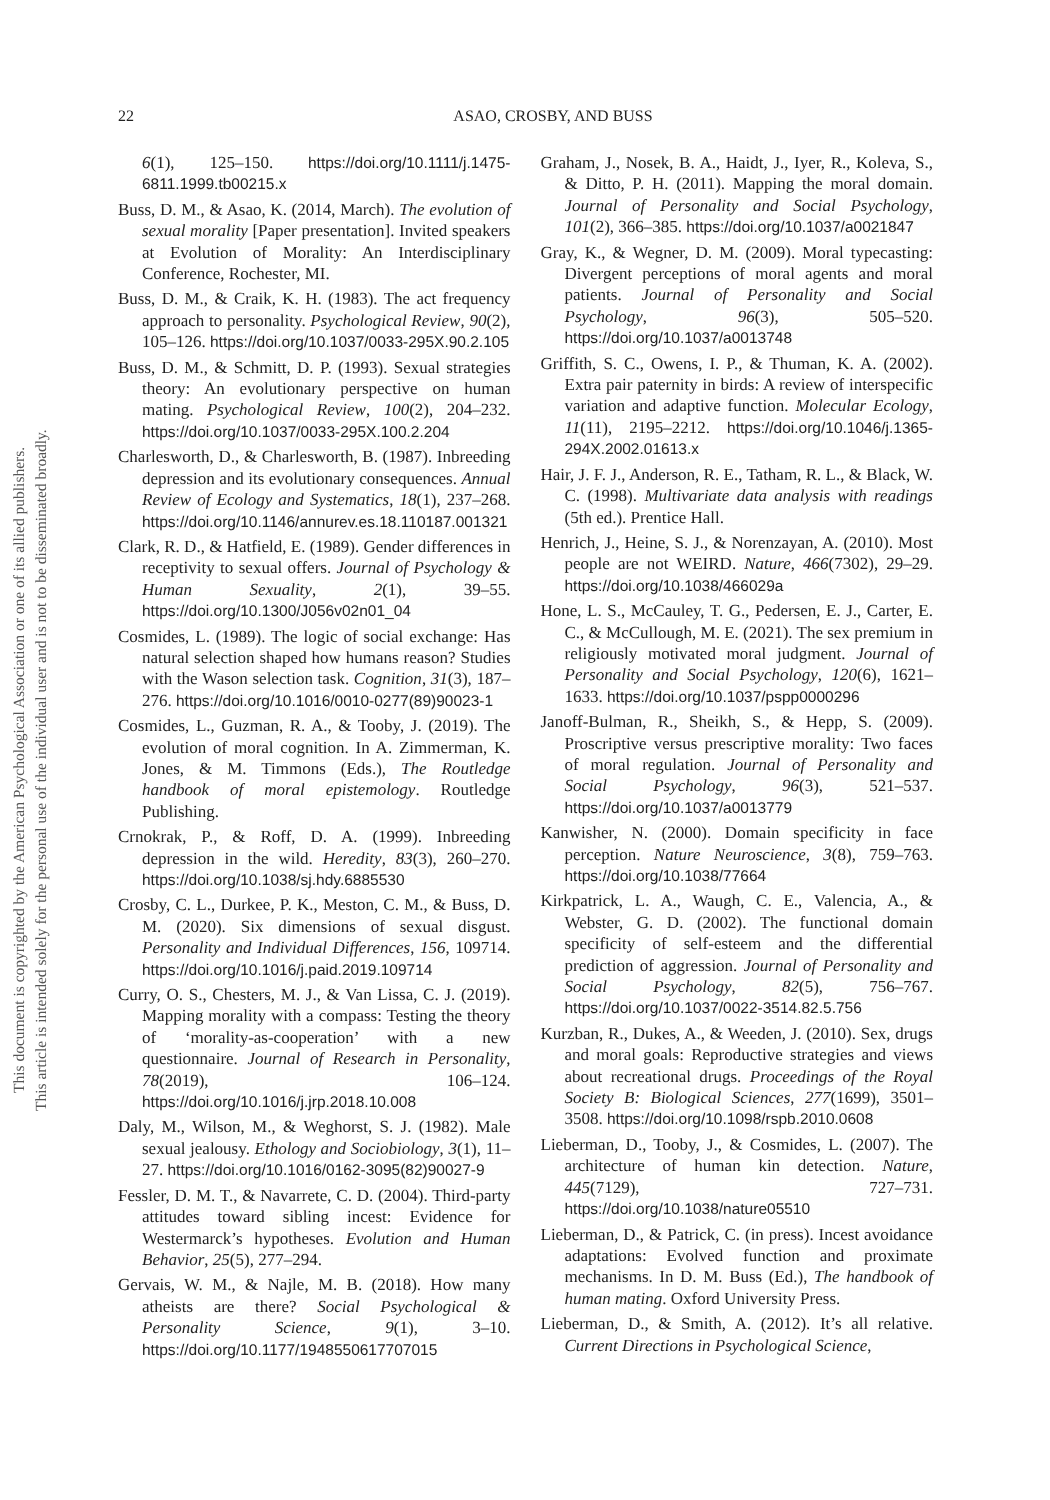This document is copyrighted by the American Psychological Association or one of its allied publishers.
This article is intended solely for the personal use of the individual user and is not to be disseminated broadly.
22 ASAO, CROSBY, AND BUSS
6(1), 125–150. https://doi.org/10.1111/j.1475-6811.1999.tb00215.x
Buss, D. M., & Asao, K. (2014, March). The evolution of sexual morality [Paper presentation]. Invited speakers at Evolution of Morality: An Interdisciplinary Conference, Rochester, MI.
Buss, D. M., & Craik, K. H. (1983). The act frequency approach to personality. Psychological Review, 90(2), 105–126. https://doi.org/10.1037/0033-295X.90.2.105
Buss, D. M., & Schmitt, D. P. (1993). Sexual strategies theory: An evolutionary perspective on human mating. Psychological Review, 100(2), 204–232. https://doi.org/10.1037/0033-295X.100.2.204
Charlesworth, D., & Charlesworth, B. (1987). Inbreeding depression and its evolutionary consequences. Annual Review of Ecology and Systematics, 18(1), 237–268. https://doi.org/10.1146/annurev.es.18.110187.001321
Clark, R. D., & Hatfield, E. (1989). Gender differences in receptivity to sexual offers. Journal of Psychology & Human Sexuality, 2(1), 39–55. https://doi.org/10.1300/J056v02n01_04
Cosmides, L. (1989). The logic of social exchange: Has natural selection shaped how humans reason? Studies with the Wason selection task. Cognition, 31(3), 187–276. https://doi.org/10.1016/0010-0277(89)90023-1
Cosmides, L., Guzman, R. A., & Tooby, J. (2019). The evolution of moral cognition. In A. Zimmerman, K. Jones, & M. Timmons (Eds.), The Routledge handbook of moral epistemology. Routledge Publishing.
Crnokrak, P., & Roff, D. A. (1999). Inbreeding depression in the wild. Heredity, 83(3), 260–270. https://doi.org/10.1038/sj.hdy.6885530
Crosby, C. L., Durkee, P. K., Meston, C. M., & Buss, D. M. (2020). Six dimensions of sexual disgust. Personality and Individual Differences, 156, 109714. https://doi.org/10.1016/j.paid.2019.109714
Curry, O. S., Chesters, M. J., & Van Lissa, C. J. (2019). Mapping morality with a compass: Testing the theory of ‘morality-as-cooperation’ with a new questionnaire. Journal of Research in Personality, 78(2019), 106–124. https://doi.org/10.1016/j.jrp.2018.10.008
Daly, M., Wilson, M., & Weghorst, S. J. (1982). Male sexual jealousy. Ethology and Sociobiology, 3(1), 11–27. https://doi.org/10.1016/0162-3095(82)90027-9
Fessler, D. M. T., & Navarrete, C. D. (2004). Third-party attitudes toward sibling incest: Evidence for Westermarck’s hypotheses. Evolution and Human Behavior, 25(5), 277–294.
Gervais, W. M., & Najle, M. B. (2018). How many atheists are there? Social Psychological & Personality Science, 9(1), 3–10. https://doi.org/10.1177/1948550617707015
Graham, J., Nosek, B. A., Haidt, J., Iyer, R., Koleva, S., & Ditto, P. H. (2011). Mapping the moral domain. Journal of Personality and Social Psychology, 101(2), 366–385. https://doi.org/10.1037/a0021847
Gray, K., & Wegner, D. M. (2009). Moral typecasting: Divergent perceptions of moral agents and moral patients. Journal of Personality and Social Psychology, 96(3), 505–520. https://doi.org/10.1037/a0013748
Griffith, S. C., Owens, I. P., & Thuman, K. A. (2002). Extra pair paternity in birds: A review of interspecific variation and adaptive function. Molecular Ecology, 11(11), 2195–2212. https://doi.org/10.1046/j.1365-294X.2002.01613.x
Hair, J. F. J., Anderson, R. E., Tatham, R. L., & Black, W. C. (1998). Multivariate data analysis with readings (5th ed.). Prentice Hall.
Henrich, J., Heine, S. J., & Norenzayan, A. (2010). Most people are not WEIRD. Nature, 466(7302), 29–29. https://doi.org/10.1038/466029a
Hone, L. S., McCauley, T. G., Pedersen, E. J., Carter, E. C., & McCullough, M. E. (2021). The sex premium in religiously motivated moral judgment. Journal of Personality and Social Psychology, 120(6), 1621–1633. https://doi.org/10.1037/pspp0000296
Janoff-Bulman, R., Sheikh, S., & Hepp, S. (2009). Proscriptive versus prescriptive morality: Two faces of moral regulation. Journal of Personality and Social Psychology, 96(3), 521–537. https://doi.org/10.1037/a0013779
Kanwisher, N. (2000). Domain specificity in face perception. Nature Neuroscience, 3(8), 759–763. https://doi.org/10.1038/77664
Kirkpatrick, L. A., Waugh, C. E., Valencia, A., & Webster, G. D. (2002). The functional domain specificity of self-esteem and the differential prediction of aggression. Journal of Personality and Social Psychology, 82(5), 756–767. https://doi.org/10.1037/0022-3514.82.5.756
Kurzban, R., Dukes, A., & Weeden, J. (2010). Sex, drugs and moral goals: Reproductive strategies and views about recreational drugs. Proceedings of the Royal Society B: Biological Sciences, 277(1699), 3501–3508. https://doi.org/10.1098/rspb.2010.0608
Lieberman, D., Tooby, J., & Cosmides, L. (2007). The architecture of human kin detection. Nature, 445(7129), 727–731. https://doi.org/10.1038/nature05510
Lieberman, D., & Patrick, C. (in press). Incest avoidance adaptations: Evolved function and proximate mechanisms. In D. M. Buss (Ed.), The handbook of human mating. Oxford University Press.
Lieberman, D., & Smith, A. (2012). It’s all relative. Current Directions in Psychological Science,